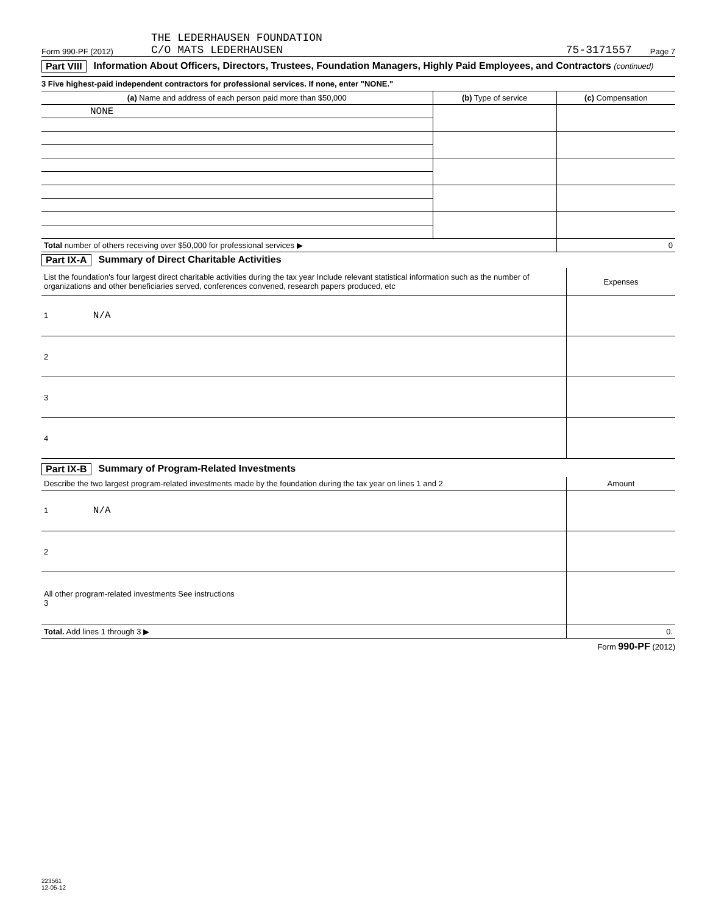Form 990-PF (2012)
THE LEDERHAUSEN FOUNDATION
C/O MATS LEDERHAUSEN
75-3171557
Page 7
Part VIII Information About Officers, Directors, Trustees, Foundation Managers, Highly Paid Employees, and Contractors (continued)
3 Five highest-paid independent contractors for professional services. If none, enter "NONE."
| (a) Name and address of each person paid more than $50,000 | (b) Type of service | (c) Compensation |
| --- | --- | --- |
| NONE | | |
| Total number of others receiving over $50,000 for professional services ▶ | | 0 |
Part IX-A Summary of Direct Charitable Activities
| List the foundation's four largest direct charitable activities during the tax year Include relevant statistical information such as the number of organizations and other beneficiaries served, conferences convened, research papers produced, etc | Expenses |
| 1 N/A | |
| 2 | |
| 3 | |
| 4 | |
Part IX-B Summary of Program-Related Investments
| Describe the two largest program-related investments made by the foundation during the tax year on lines 1 and 2 | Amount |
| 1 N/A | |
| 2 | |
| All other program-related investments See instructions 3 | |
| Total. Add lines 1 through 3 ▶ | 0. |
Form 990-PF (2012)
223561
12-05-12